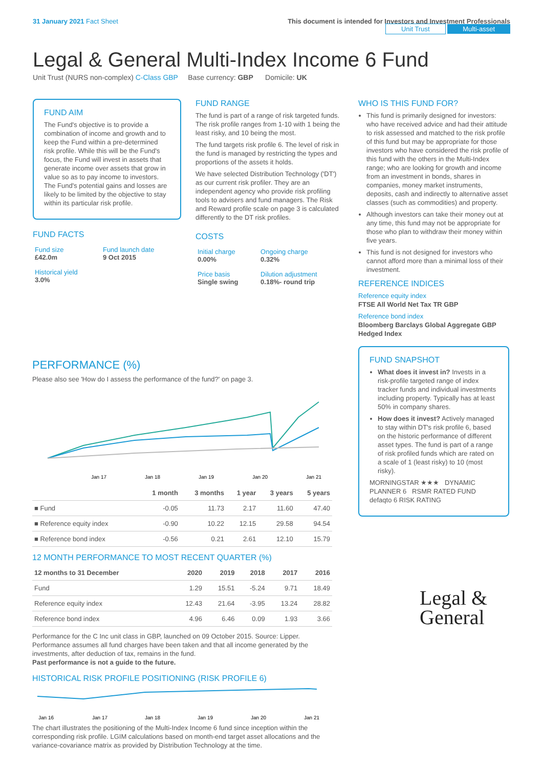31 January 2021 Fact Sheet This document is intended for Investors and Investment Professionals
Unit Trust Multi-asset
Legal & General Multi-Index Income 6 Fund
Unit Trust (NURS non-complex) C-Class GBP Base currency: GBP Domicile: UK
FUND AIM
The Fund's objective is to provide a combination of income and growth and to keep the Fund within a pre-determined risk profile. While this will be the Fund's focus, the Fund will invest in assets that generate income over assets that grow in value so as to pay income to investors. The Fund's potential gains and losses are likely to be limited by the objective to stay within its particular risk profile.
FUND FACTS
| Fund size £42.0m | Fund launch date 9 Oct 2015 |
| Historical yield 3.0% | |
FUND RANGE
The fund is part of a range of risk targeted funds. The risk profile ranges from 1-10 with 1 being the least risky, and 10 being the most.
The fund targets risk profile 6. The level of risk in the fund is managed by restricting the types and proportions of the assets it holds.
We have selected Distribution Technology ('DT') as our current risk profiler. They are an independent agency who provide risk profiling tools to advisers and fund managers. The Risk and Reward profile scale on page 3 is calculated differently to the DT risk profiles.
COSTS
| Initial charge 0.00% | Ongoing charge 0.32% |
| Price basis Single swing | Dilution adjustment 0.18%- round trip |
WHO IS THIS FUND FOR?
This fund is primarily designed for investors: who have received advice and had their attitude to risk assessed and matched to the risk profile of this fund but may be appropriate for those investors who have considered the risk profile of this fund with the others in the Multi-Index range; who are looking for growth and income from an investment in bonds, shares in companies, money market instruments, deposits, cash and indirectly to alternative asset classes (such as commodities) and property.
Although investors can take their money out at any time, this fund may not be appropriate for those who plan to withdraw their money within five years.
This fund is not designed for investors who cannot afford more than a minimal loss of their investment.
REFERENCE INDICES
Reference equity index
FTSE All World Net Tax TR GBP
Reference bond index
Bloomberg Barclays Global Aggregate GBP Hedged Index
FUND SNAPSHOT
What does it invest in? Invests in a risk-profile targeted range of index tracker funds and individual investments including property. Typically has at least 50% in company shares.
How does it invest? Actively managed to stay within DT's risk profile 6, based on the historic performance of different asset types. The fund is part of a range of risk profiled funds which are rated on a scale of 1 (least risky) to 10 (most risky).
MORNINGSTAR ★★★ DYNAMIC PLANNER 6 RSMR RATED FUND defaqto 6 RISK RATING
Legal &
General
PERFORMANCE (%)
Please also see 'How do I assess the performance of the fund?' on page 3.
Jan 17
Jan 18
Jan 19
Jan 20
Jan 21
| | 1 month | 3 months | 1 year | 3 years | 5 years |
| --- | --- | --- | --- | --- | --- |
| ■ Fund | -0.05 | 11.73 | 2.17 | 11.60 | 47.40 |
| ■ Reference equity index | -0.90 | 10.22 | 12.15 | 29.58 | 94.54 |
| ■ Reference bond index | -0.56 | 0.21 | 2.61 | 12.10 | 15.79 |
12 MONTH PERFORMANCE TO MOST RECENT QUARTER (%)
| 12 months to 31 December | 2020 | 2019 | 2018 | 2017 | 2016 |
| --- | --- | --- | --- | --- | --- |
| Fund | 1.29 | 15.51 | -5.24 | 9.71 | 18.49 |
| Reference equity index | 12.43 | 21.64 | -3.95 | 13.24 | 28.82 |
| Reference bond index | 4.96 | 6.46 | 0.09 | 1.93 | 3.66 |
Performance for the C Inc unit class in GBP, launched on 09 October 2015. Source: Lipper. Performance assumes all fund charges have been taken and that all income generated by the investments, after deduction of tax, remains in the fund.
Past performance is not a guide to the future.
HISTORICAL RISK PROFILE POSITIONING (RISK PROFILE 6)
Jan 16
Jan 17
Jan 18
Jan 19
Jan 20
Jan 21
The chart illustrates the positioning of the Multi-Index Income 6 fund since inception within the corresponding risk profile. LGIM calculations based on month-end target asset allocations and the variance-covariance matrix as provided by Distribution Technology at the time.